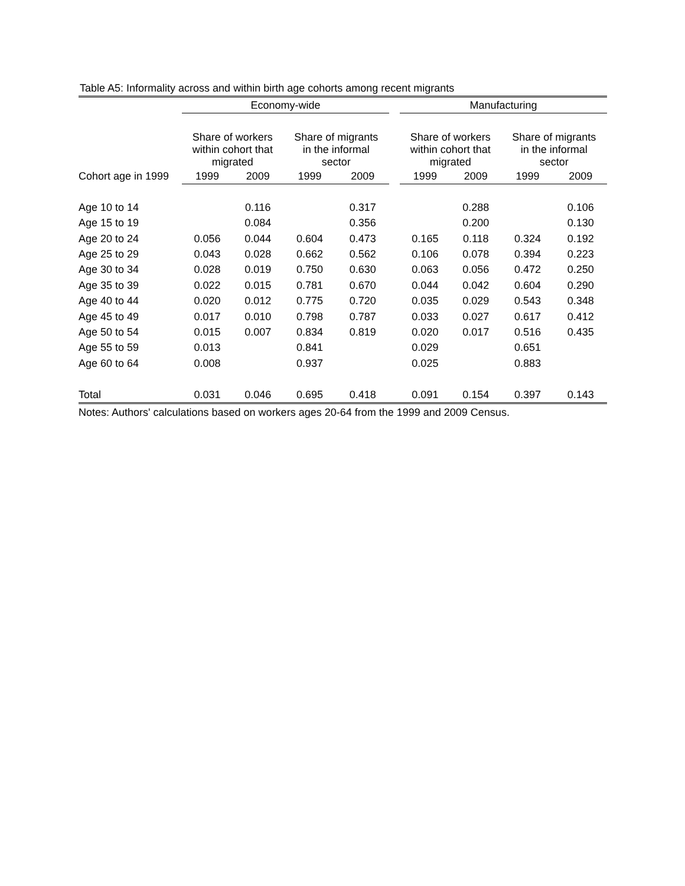Table A5: Informality across and within birth age cohorts among recent migrants
| | Economy-wide | | | | | Manufacturing | | | |
| --- | --- | --- | --- | --- | --- | --- | --- | --- | --- |
| | Share of workers within cohort that migrated | | Share of migrants in the informal sector | | | Share of workers within cohort that migrated | | Share of migrants in the informal sector | |
| Cohort age in 1999 | 1999 | 2009 | 1999 | 2009 | | 1999 | 2009 | 1999 | 2009 |
| Age 10 to 14 | | 0.116 | | 0.317 | | | 0.288 | | 0.106 |
| Age 15 to 19 | | 0.084 | | 0.356 | | | 0.200 | | 0.130 |
| Age 20 to 24 | 0.056 | 0.044 | 0.604 | 0.473 | | 0.165 | 0.118 | 0.324 | 0.192 |
| Age 25 to 29 | 0.043 | 0.028 | 0.662 | 0.562 | | 0.106 | 0.078 | 0.394 | 0.223 |
| Age 30 to 34 | 0.028 | 0.019 | 0.750 | 0.630 | | 0.063 | 0.056 | 0.472 | 0.250 |
| Age 35 to 39 | 0.022 | 0.015 | 0.781 | 0.670 | | 0.044 | 0.042 | 0.604 | 0.290 |
| Age 40 to 44 | 0.020 | 0.012 | 0.775 | 0.720 | | 0.035 | 0.029 | 0.543 | 0.348 |
| Age 45 to 49 | 0.017 | 0.010 | 0.798 | 0.787 | | 0.033 | 0.027 | 0.617 | 0.412 |
| Age 50 to 54 | 0.015 | 0.007 | 0.834 | 0.819 | | 0.020 | 0.017 | 0.516 | 0.435 |
| Age 55 to 59 | 0.013 | | 0.841 | | | 0.029 | | 0.651 | |
| Age 60 to 64 | 0.008 | | 0.937 | | | 0.025 | | 0.883 | |
| Total | 0.031 | 0.046 | 0.695 | 0.418 | | 0.091 | 0.154 | 0.397 | 0.143 |
Notes: Authors' calculations based on workers ages 20-64 from the 1999 and 2009 Census.